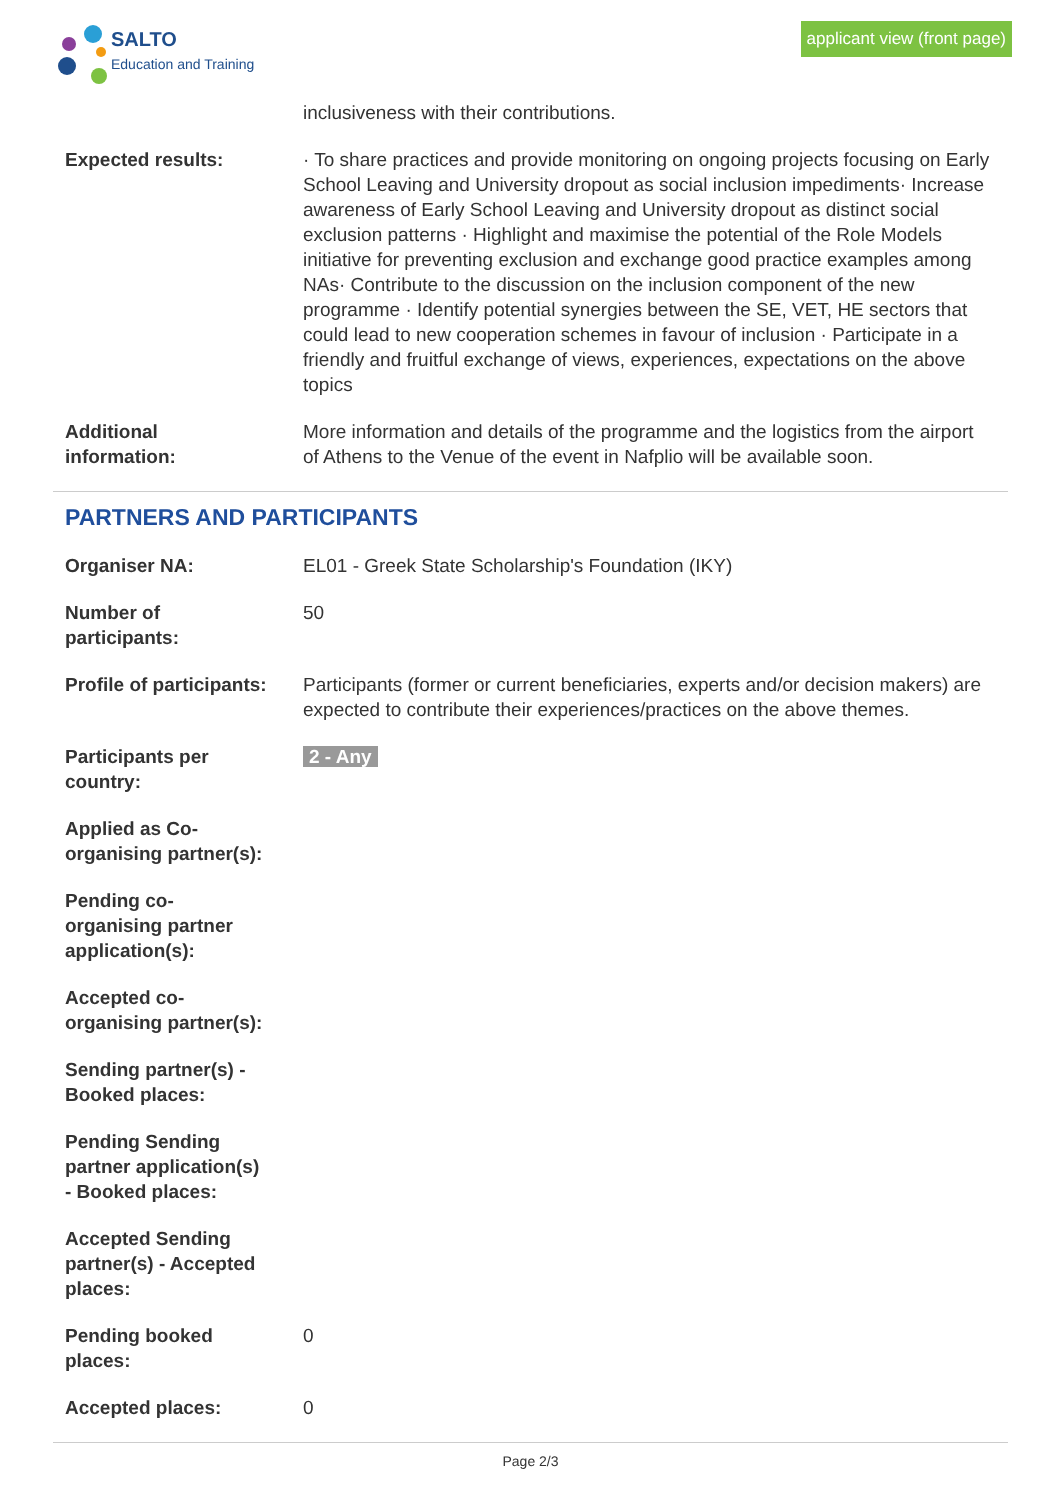SALTO
Education and Training
applicant view (front page)
inclusiveness with their contributions.
Expected results: · To share practices and provide monitoring on ongoing projects focusing on Early School Leaving and University dropout as social inclusion impediments· Increase awareness of Early School Leaving and University dropout as distinct social exclusion patterns · Highlight and maximise the potential of the Role Models initiative for preventing exclusion and exchange good practice examples among NAs· Contribute to the discussion on the inclusion component of the new programme · Identify potential synergies between the SE, VET, HE sectors that could lead to new cooperation schemes in favour of inclusion · Participate in a friendly and fruitful exchange of views, experiences, expectations on the above topics
Additional
information:
More information and details of the programme and the logistics from the airport of Athens to the Venue of the event in Nafplio will be available soon.
PARTNERS AND PARTICIPANTS
Organiser NA: EL01 - Greek State Scholarship's Foundation (IKY)
Number of
participants:
50
Profile of participants:
Participants (former or current beneficiaries, experts and/or decision makers) are expected to contribute their experiences/practices on the above themes.
Participants per
country:
2 - Any
Applied as Co-
organising partner(s):
Pending co-
organising partner
application(s):
Accepted co-
organising partner(s):
Sending partner(s) -
Booked places:
Pending Sending
partner application(s)
- Booked places:
Accepted Sending
partner(s) - Accepted
places:
Pending booked
places:
0
Accepted places: 0
Page 2/3